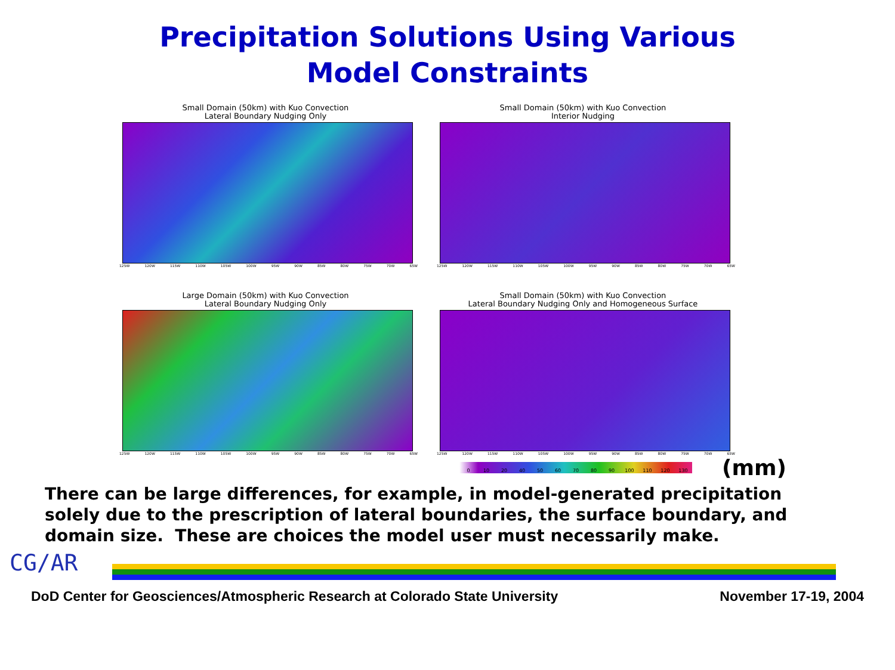Precipitation Solutions Using Various
Model Constraints
Small Domain (50km) with Kuo Convection
Lateral Boundary Nudging Only
125W 120W 115W 110W 105W 100W 95W 90W 85W 80W 75W 70W 65W
Small Domain (50km) with Kuo Convection
Interior Nudging
125W 120W 115W 110W 105W 100W 95W 90W 85W 80W 75W 70W 65W
Large Domain (50km) with Kuo Convection
Lateral Boundary Nudging Only
125W 120W 115W 110W 105W 100W 95W 90W 85W 80W 75W 70W 65W
Small Domain (50km) with Kuo Convection
Lateral Boundary Nudging Only and Homogeneous Surface
125W 120W 115W 110W 105W 100W 95W 90W 85W 80W 75W 70W 65W
0 10 20 40 50 60 70 80 90 100 110 120 130
(mm)
There can be large differences, for example, in model-generated precipitation solely due to the prescription of lateral boundaries, the surface boundary, and domain size. These are choices the model user must necessarily make.
CG/AR
DoD Center for Geosciences/Atmospheric Research at Colorado State University November 17-19, 2004